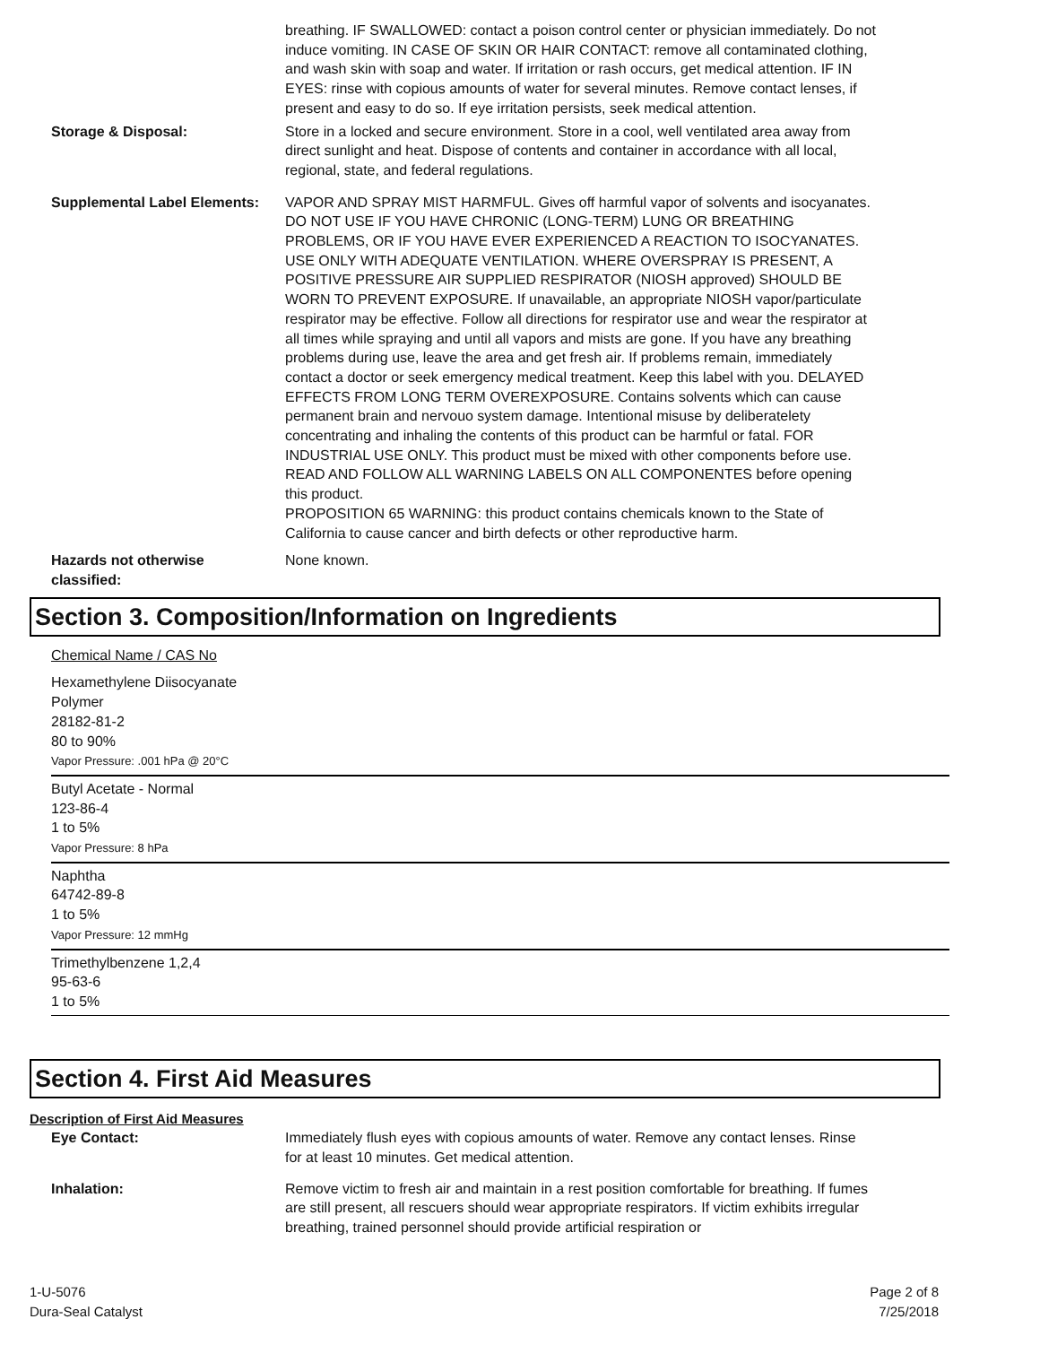breathing. IF SWALLOWED: contact a poison control center or physician immediately. Do not induce vomiting. IN CASE OF SKIN OR HAIR CONTACT: remove all contaminated clothing, and wash skin with soap and water. If irritation or rash occurs, get medical attention. IF IN EYES: rinse with copious amounts of water for several minutes. Remove contact lenses, if present and easy to do so. If eye irritation persists, seek medical attention.
Storage & Disposal: Store in a locked and secure environment. Store in a cool, well ventilated area away from direct sunlight and heat. Dispose of contents and container in accordance with all local, regional, state, and federal regulations.
Supplemental Label Elements:
VAPOR AND SPRAY MIST HARMFUL. Gives off harmful vapor of solvents and isocyanates. DO NOT USE IF YOU HAVE CHRONIC (LONG-TERM) LUNG OR BREATHING PROBLEMS, OR IF YOU HAVE EVER EXPERIENCED A REACTION TO ISOCYANATES. USE ONLY WITH ADEQUATE VENTILATION. WHERE OVERSPRAY IS PRESENT, A POSITIVE PRESSURE AIR SUPPLIED RESPIRATOR (NIOSH approved) SHOULD BE WORN TO PREVENT EXPOSURE. If unavailable, an appropriate NIOSH vapor/particulate respirator may be effective. Follow all directions for respirator use and wear the respirator at all times while spraying and until all vapors and mists are gone. If you have any breathing problems during use, leave the area and get fresh air. If problems remain, immediately contact a doctor or seek emergency medical treatment. Keep this label with you. DELAYED EFFECTS FROM LONG TERM OVEREXPOSURE. Contains solvents which can cause permanent brain and nervouo system damage. Intentional misuse by deliberatelety concentrating and inhaling the contents of this product can be harmful or fatal. FOR INDUSTRIAL USE ONLY. This product must be mixed with other components before use. READ AND FOLLOW ALL WARNING LABELS ON ALL COMPONENTES before opening this product.
PROPOSITION 65 WARNING: this product contains chemicals known to the State of California to cause cancer and birth defects or other reproductive harm.
Hazards not otherwise classified:
None known.
Section 3. Composition/Information on Ingredients
Chemical Name / CAS No
Hexamethylene Diisocyanate
Polymer
28182-81-2
80 to 90%
Vapor Pressure: .001 hPa @ 20°C
Butyl Acetate - Normal
123-86-4
1 to 5%
Vapor Pressure: 8 hPa
Naphtha
64742-89-8
1 to 5%
Vapor Pressure: 12 mmHg
Trimethylbenzene 1,2,4
95-63-6
1 to 5%
Section 4. First Aid Measures
Description of First Aid Measures
Eye Contact: Immediately flush eyes with copious amounts of water. Remove any contact lenses. Rinse for at least 10 minutes. Get medical attention.
Inhalation: Remove victim to fresh air and maintain in a rest position comfortable for breathing. If fumes are still present, all rescuers should wear appropriate respirators. If victim exhibits irregular breathing, trained personnel should provide artificial respiration or
1-U-5076
Dura-Seal Catalyst
Page 2 of 8
7/25/2018